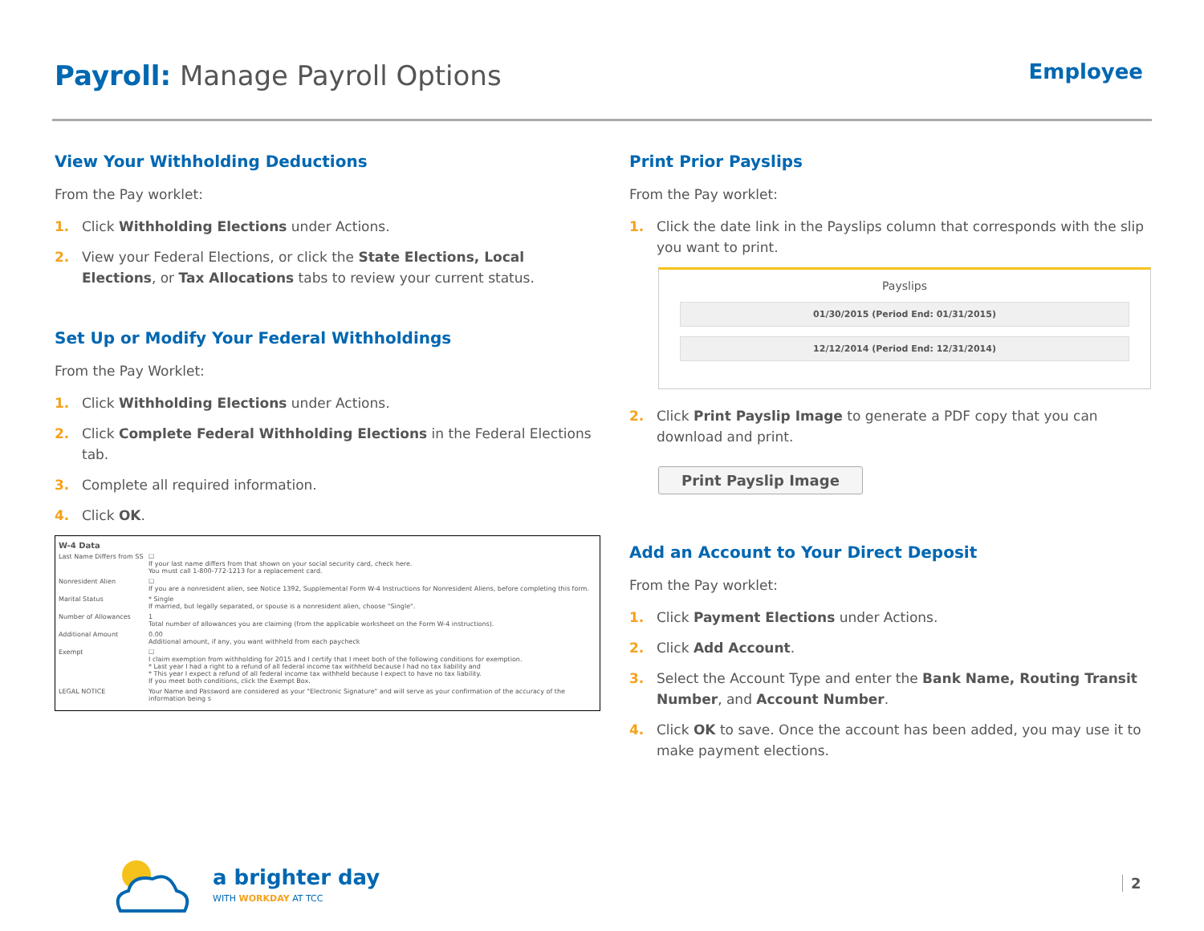Payroll: Manage Payroll Options
Employee
View Your Withholding Deductions
From the Pay worklet:
1. Click Withholding Elections under Actions.
2. View your Federal Elections, or click the State Elections, Local Elections, or Tax Allocations tabs to review your current status.
Set Up or Modify Your Federal Withholdings
From the Pay Worklet:
1. Click Withholding Elections under Actions.
2. Click Complete Federal Withholding Elections in the Federal Elections tab.
3. Complete all required information.
4. Click OK.
W-4 Data
Last Name Differs from SS ☐
If your last name differs from that shown on your social security card, check here.
You must call 1-800-772-1213 for a replacement card.
Nonresident Alien ☐
If you are a nonresident alien, see Notice 1392, Supplemental Form W-4 Instructions for Nonresident Aliens, before completing this form.
Marital Status * Single
If married, but legally separated, or spouse is a nonresident alien, choose "Single".
Number of Allowances 1
Total number of allowances you are claiming (from the applicable worksheet on the Form W-4 instructions).
Additional Amount 0.00
Additional amount, if any, you want withheld from each paycheck
Exempt ☐
I claim exemption from withholding for 2015 and I certify that I meet both of the following conditions for exemption.
* Last year I had a right to a refund of all federal income tax withheld because I had no tax liability and
* This year I expect a refund of all federal income tax withheld because I expect to have no tax liability.
If you meet both conditions, click the Exempt Box.
LEGAL NOTICE Your Name and Password are considered as your "Electronic Signature" and will serve as your confirmation of the accuracy of the information being s
Print Prior Payslips
From the Pay worklet:
1. Click the date link in the Payslips column that corresponds with the slip you want to print.
Payslips
01/30/2015 (Period End: 01/31/2015)
12/12/2014 (Period End: 12/31/2014)
2. Click Print Payslip Image to generate a PDF copy that you can download and print.
Print Payslip Image
Add an Account to Your Direct Deposit
From the Pay worklet:
1. Click Payment Elections under Actions.
2. Click Add Account.
3. Select the Account Type and enter the Bank Name, Routing Transit Number, and Account Number.
4. Click OK to save. Once the account has been added, you may use it to make payment elections.
a brighter day
WITH WORKDAY AT TCC
2